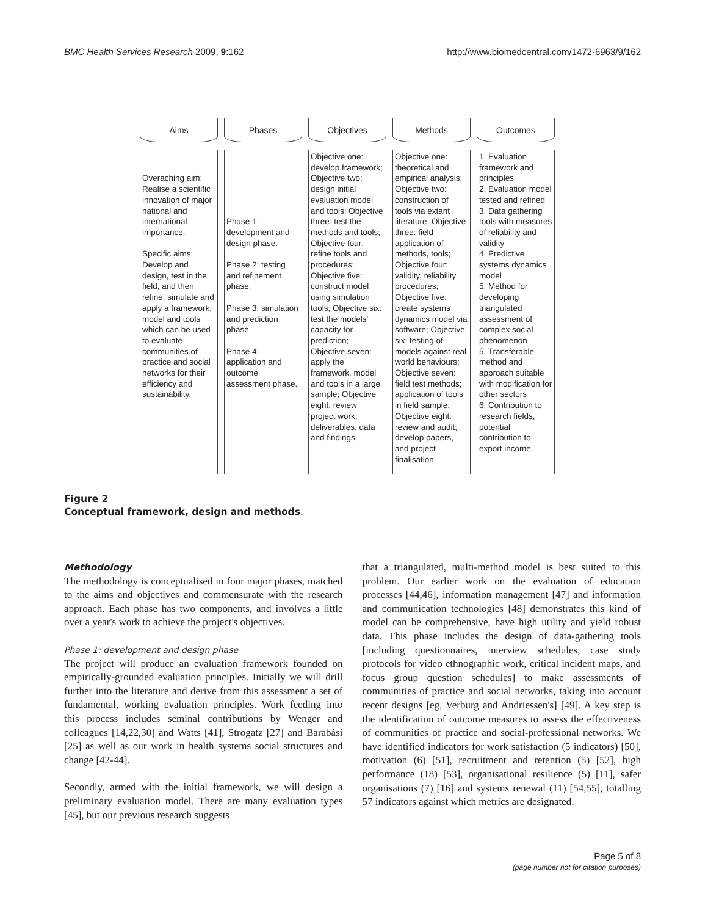BMC Health Services Research 2009, 9:162 http://www.biomedcentral.com/1472-6963/9/162
Aims
Overaching aim: Realise a scientific innovation of major national and international importance.
Specific aims: Develop and design, test in the field, and then refine, simulate and apply a framework, model and tools which can be used to evaluate communities of practice and social networks for their efficiency and sustainability.
Phases
Phase 1: development and design phase.
Phase 2: testing and refinement phase.
Phase 3: simulation and prediction phase.
Phase 4: application and outcome assessment phase.
Objectives
Objective one: develop framework; Objective two: design initial evaluation model and tools; Objective three: test the methods and tools; Objective four: refine tools and procedures; Objective five: construct model using simulation tools; Objective six: test the models' capacity for prediction; Objective seven: apply the framework, model and tools in a large sample; Objective eight: review project work, deliverables, data and findings.
Methods
Objective one: theoretical and empirical analysis; Objective two: construction of tools via extant literature; Objective three: field application of methods, tools; Objective four: validity, reliability procedures; Objective five: create systems dynamics model via software; Objective six: testing of models against real world behaviours; Objective seven: field test methods; application of tools in field sample; Objective eight: review and audit; develop papers, and project finalisation.
Outcomes
1. Evaluation framework and principles
2. Evaluation model tested and refined
3. Data gathering tools with measures of reliability and validity
4. Predictive systems dynamics model
5. Method for developing triangulated assessment of complex social phenomenon
5. Transferable method and approach suitable with modification for other sectors
6. Contribution to research fields, potential contribution to export income.
Figure 2
Conceptual framework, design and methods.
Methodology
The methodology is conceptualised in four major phases, matched to the aims and objectives and commensurate with the research approach. Each phase has two components, and involves a little over a year's work to achieve the project's objectives.
Phase 1: development and design phase
The project will produce an evaluation framework founded on empirically-grounded evaluation principles. Initially we will drill further into the literature and derive from this assessment a set of fundamental, working evaluation principles. Work feeding into this process includes seminal contributions by Wenger and colleagues [14,22,30] and Watts [41], Strogatz [27] and Barabási [25] as well as our work in health systems social structures and change [42-44].
Secondly, armed with the initial framework, we will design a preliminary evaluation model. There are many evaluation types [45], but our previous research suggests
that a triangulated, multi-method model is best suited to this problem. Our earlier work on the evaluation of education processes [44,46], information management [47] and information and communication technologies [48] demonstrates this kind of model can be comprehensive, have high utility and yield robust data. This phase includes the design of data-gathering tools [including questionnaires, interview schedules, case study protocols for video ethnographic work, critical incident maps, and focus group question schedules] to make assessments of communities of practice and social networks, taking into account recent designs [eg, Verburg and Andriessen's] [49]. A key step is the identification of outcome measures to assess the effectiveness of communities of practice and social-professional networks. We have identified indicators for work satisfaction (5 indicators) [50], motivation (6) [51], recruitment and retention (5) [52], high performance (18) [53], organisational resilience (5) [11], safer organisations (7) [16] and systems renewal (11) [54,55], totalling 57 indicators against which metrics are designated.
Page 5 of 8
(page number not for citation purposes)